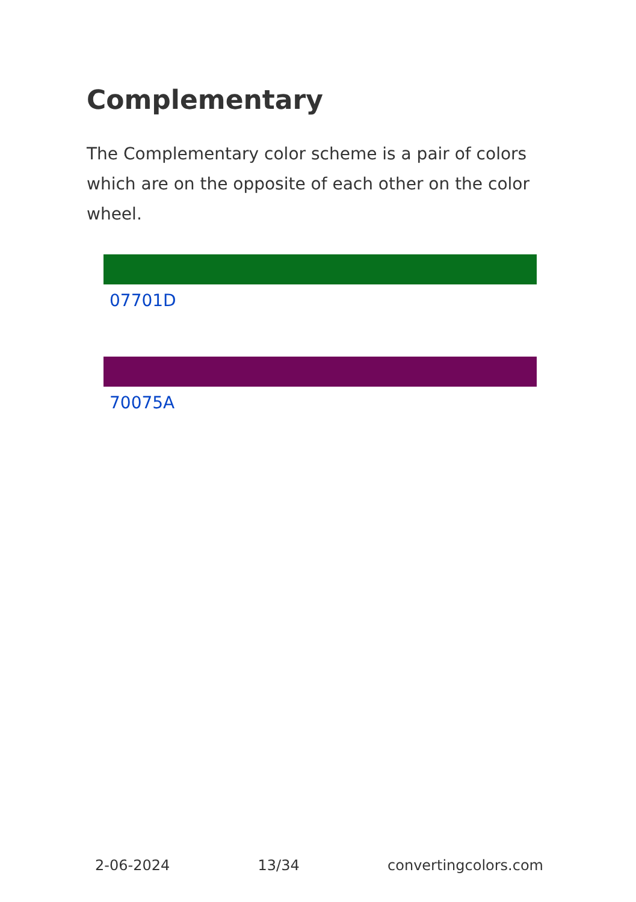Complementary
The Complementary color scheme is a pair of colors which are on the opposite of each other on the color wheel.
07701D
70075A
2-06-2024 13/34 convertingcolors.com